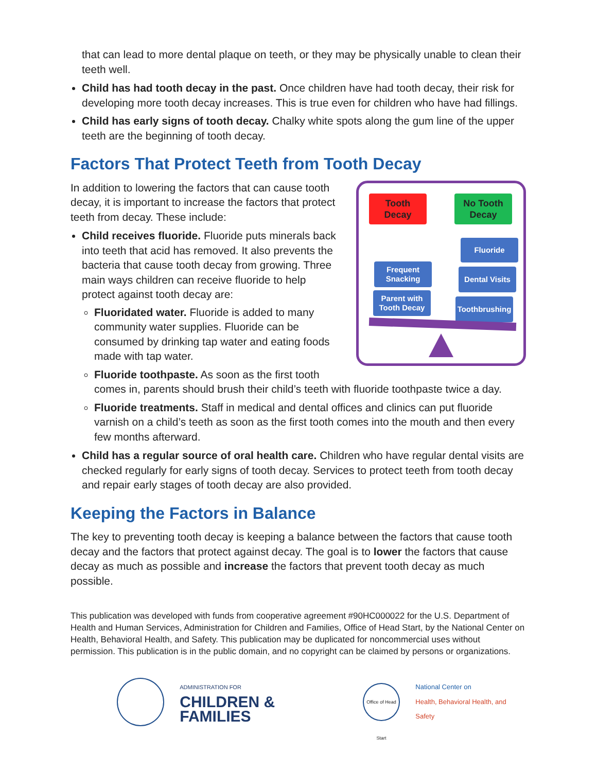that can lead to more dental plaque on teeth, or they may be physically unable to clean their teeth well.
Child has had tooth decay in the past. Once children have had tooth decay, their risk for developing more tooth decay increases. This is true even for children who have had fillings.
Child has early signs of tooth decay. Chalky white spots along the gum line of the upper teeth are the beginning of tooth decay.
Factors That Protect Teeth from Tooth Decay
Tooth
Decay
No Tooth
Decay
Fluoride
Frequent
Snacking
Dental Visits
Parent with
Tooth Decay
Toothbrushing
In addition to lowering the factors that can cause tooth decay, it is important to increase the factors that protect teeth from decay. These include:
Child receives fluoride. Fluoride puts minerals back into teeth that acid has removed. It also prevents the bacteria that cause tooth decay from growing. Three main ways children can receive fluoride to help protect against tooth decay are:
Fluoridated water. Fluoride is added to many community water supplies. Fluoride can be consumed by drinking tap water and eating foods made with tap water.
Fluoride toothpaste. As soon as the first tooth comes in, parents should brush their child’s teeth with fluoride toothpaste twice a day.
Fluoride treatments. Staff in medical and dental offices and clinics can put fluoride varnish on a child’s teeth as soon as the first tooth comes into the mouth and then every few months afterward.
Child has a regular source of oral health care. Children who have regular dental visits are checked regularly for early signs of tooth decay. Services to protect teeth from tooth decay and repair early stages of tooth decay are also provided.
Keeping the Factors in Balance
The key to preventing tooth decay is keeping a balance between the factors that cause tooth decay and the factors that protect against decay. The goal is to lower the factors that cause decay as much as possible and increase the factors that prevent tooth decay as much possible.
This publication was developed with funds from cooperative agreement #90HC000022 for the U.S. Department of Health and Human Services, Administration for Children and Families, Office of Head Start, by the National Center on Health, Behavioral Health, and Safety. This publication may be duplicated for noncommercial uses without permission. This publication is in the public domain, and no copyright can be claimed by persons or organizations.
ADMINISTRATION FOR
CHILDREN & FAMILIES
Office of Head Start
National Center on
Health, Behavioral Health, and Safety